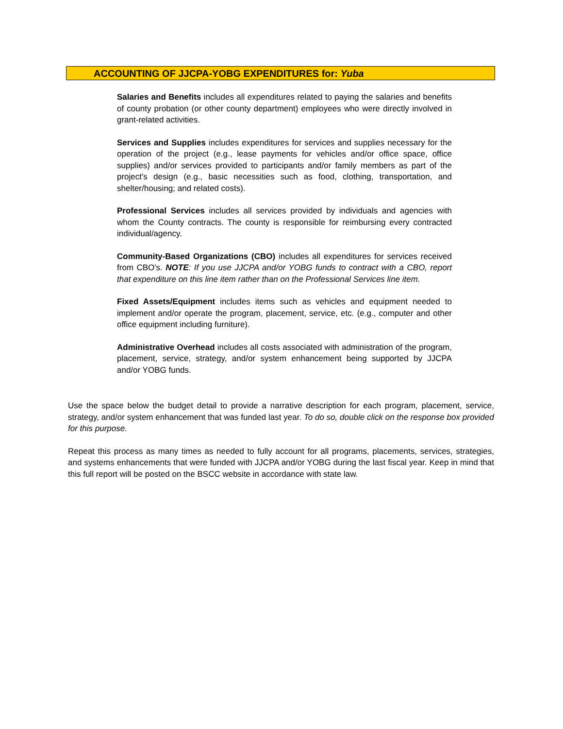ACCOUNTING OF JJCPA-YOBG EXPENDITURES for: Yuba
Salaries and Benefits includes all expenditures related to paying the salaries and benefits of county probation (or other county department) employees who were directly involved in grant-related activities.
Services and Supplies includes expenditures for services and supplies necessary for the operation of the project (e.g., lease payments for vehicles and/or office space, office supplies) and/or services provided to participants and/or family members as part of the project's design (e.g., basic necessities such as food, clothing, transportation, and shelter/housing; and related costs).
Professional Services includes all services provided by individuals and agencies with whom the County contracts. The county is responsible for reimbursing every contracted individual/agency.
Community-Based Organizations (CBO) includes all expenditures for services received from CBO's. NOTE: If you use JJCPA and/or YOBG funds to contract with a CBO, report that expenditure on this line item rather than on the Professional Services line item.
Fixed Assets/Equipment includes items such as vehicles and equipment needed to implement and/or operate the program, placement, service, etc. (e.g., computer and other office equipment including furniture).
Administrative Overhead includes all costs associated with administration of the program, placement, service, strategy, and/or system enhancement being supported by JJCPA and/or YOBG funds.
Use the space below the budget detail to provide a narrative description for each program, placement, service, strategy, and/or system enhancement that was funded last year. To do so, double click on the response box provided for this purpose.
Repeat this process as many times as needed to fully account for all programs, placements, services, strategies, and systems enhancements that were funded with JJCPA and/or YOBG during the last fiscal year. Keep in mind that this full report will be posted on the BSCC website in accordance with state law.